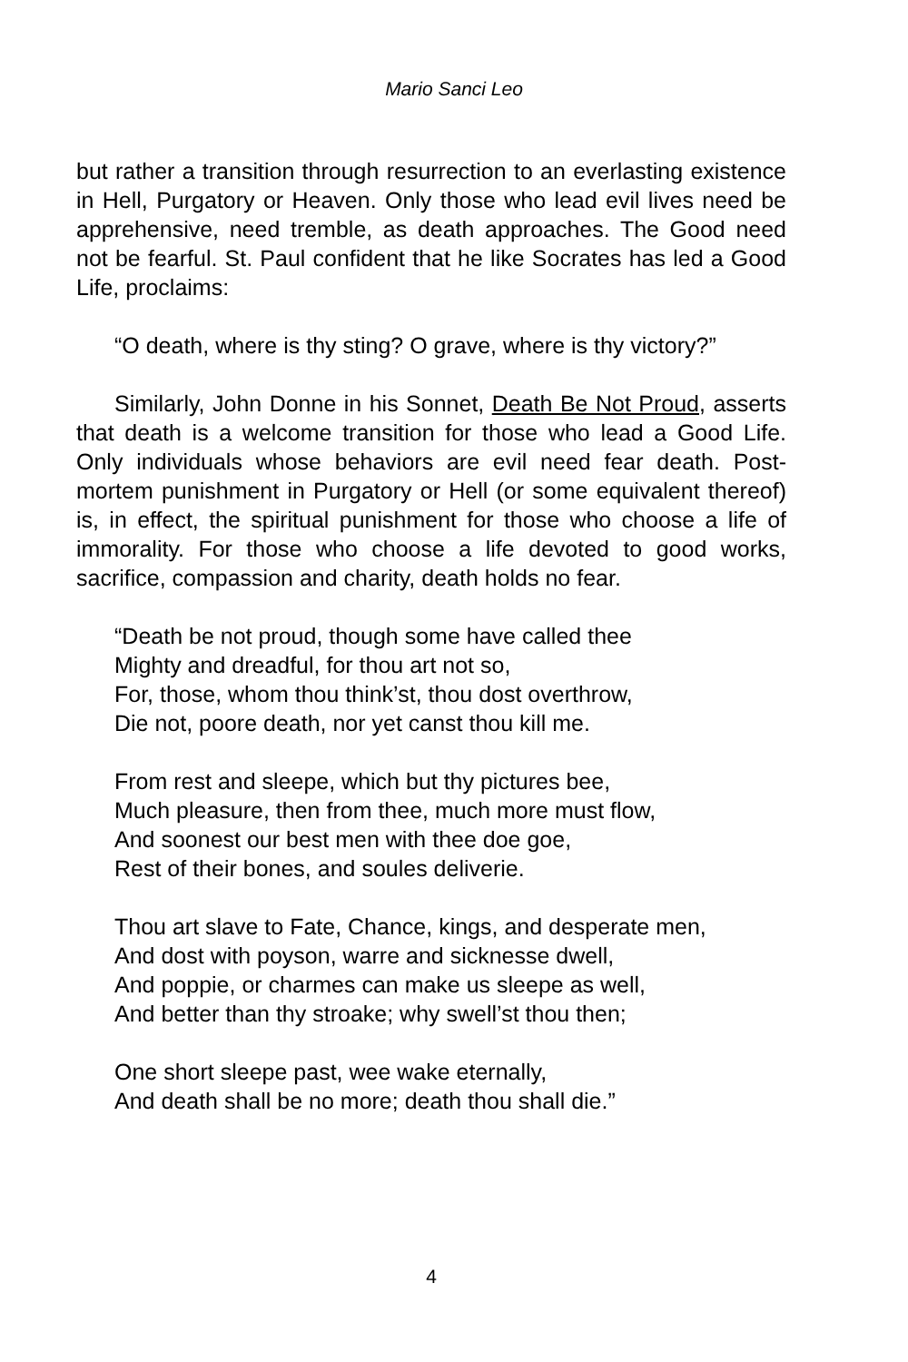Mario Sanci Leo
but rather a transition through resurrection to an everlasting existence in Hell, Purgatory or Heaven. Only those who lead evil lives need be apprehensive, need tremble, as death approaches. The Good need not be fearful. St. Paul confident that he like Socrates has led a Good Life, proclaims:
“O death, where is thy sting? O grave, where is thy victory?”
Similarly, John Donne in his Sonnet, Death Be Not Proud, asserts that death is a welcome transition for those who lead a Good Life. Only individuals whose behaviors are evil need fear death. Post-mortem punishment in Purgatory or Hell (or some equivalent thereof) is, in effect, the spiritual punishment for those who choose a life of immorality. For those who choose a life devoted to good works, sacrifice, compassion and charity, death holds no fear.
“Death be not proud, though some have called thee
Mighty and dreadful, for thou art not so,
For, those, whom thou think’st, thou dost overthrow,
Die not, poore death, nor yet canst thou kill me.
From rest and sleepe, which but thy pictures bee,
Much pleasure, then from thee, much more must flow,
And soonest our best men with thee doe goe,
Rest of their bones, and soules deliverie.
Thou art slave to Fate, Chance, kings, and desperate men,
And dost with poyson, warre and sicknesse dwell,
And poppie, or charmes can make us sleepe as well,
And better than thy stroake; why swell’st thou then;
One short sleepe past, wee wake eternally,
And death shall be no more; death thou shall die.”
4